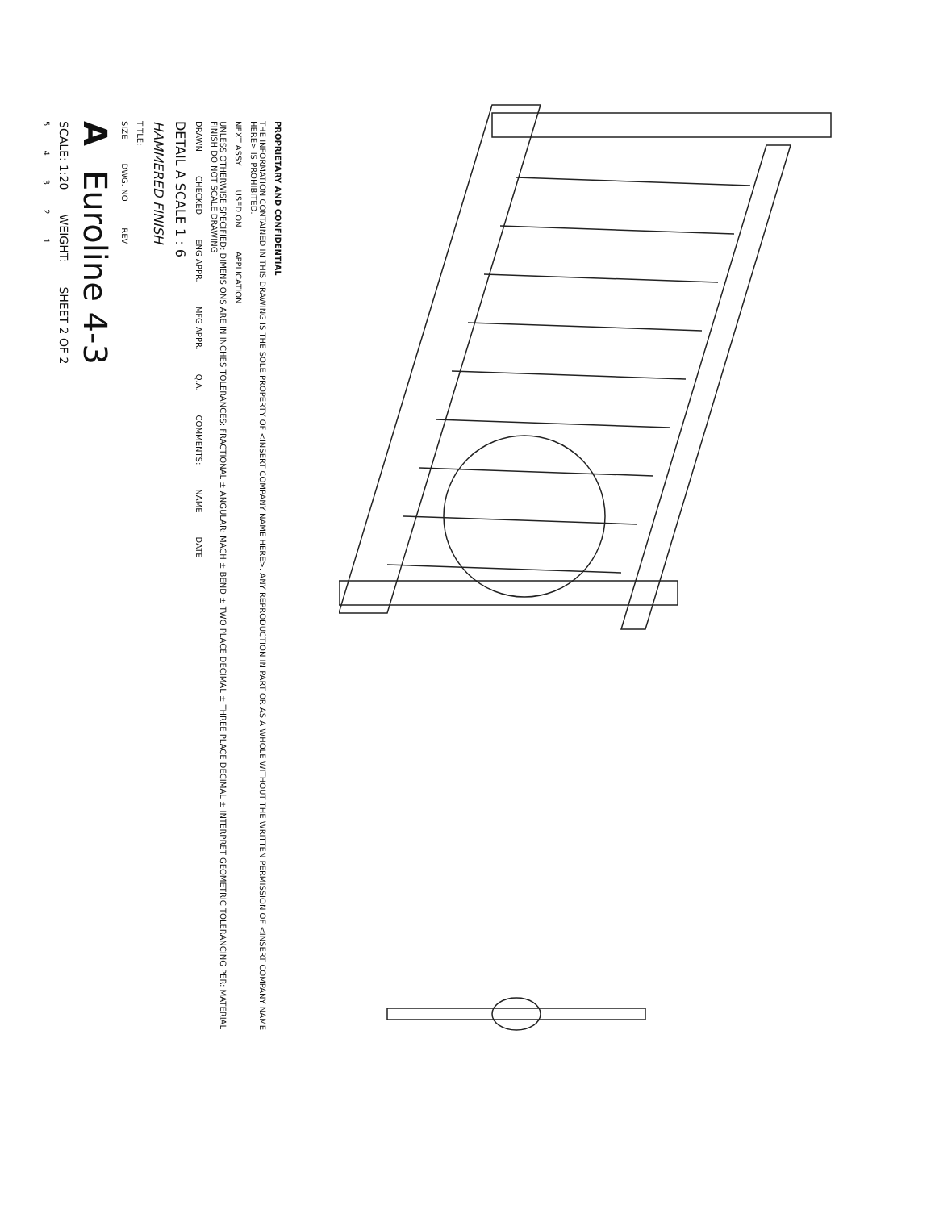PROPRIETARY AND CONFIDENTIAL
THE INFORMATION CONTAINED IN THIS DRAWING IS THE SOLE PROPERTY OF <INSERT COMPANY NAME HERE>. ANY REPRODUCTION IN PART OR AS A WHOLE WITHOUT THE WRITTEN PERMISSION OF <INSERT COMPANY NAME HERE> IS PROHIBITED.
NEXT ASSY USED ON APPLICATION
UNLESS OTHERWISE SPECIFIED: DIMENSIONS ARE IN INCHES TOLERANCES: FRACTIONAL ± ANGULAR: MACH ± BEND ± TWO PLACE DECIMAL ± THREE PLACE DECIMAL ± INTERPRET GEOMETRIC TOLERANCING PER: MATERIAL FINISH DO NOT SCALE DRAWING
DRAWN CHECKED ENG APPR. MFG APPR. Q.A. COMMENTS: NAME DATE
DETAIL A SCALE 1 : 6
HAMMERED FINISH
TITLE:
SIZE DWG. NO. REV
A Euroline 4-3
SCALE: 1:20 WEIGHT: SHEET 2 OF 2
54321